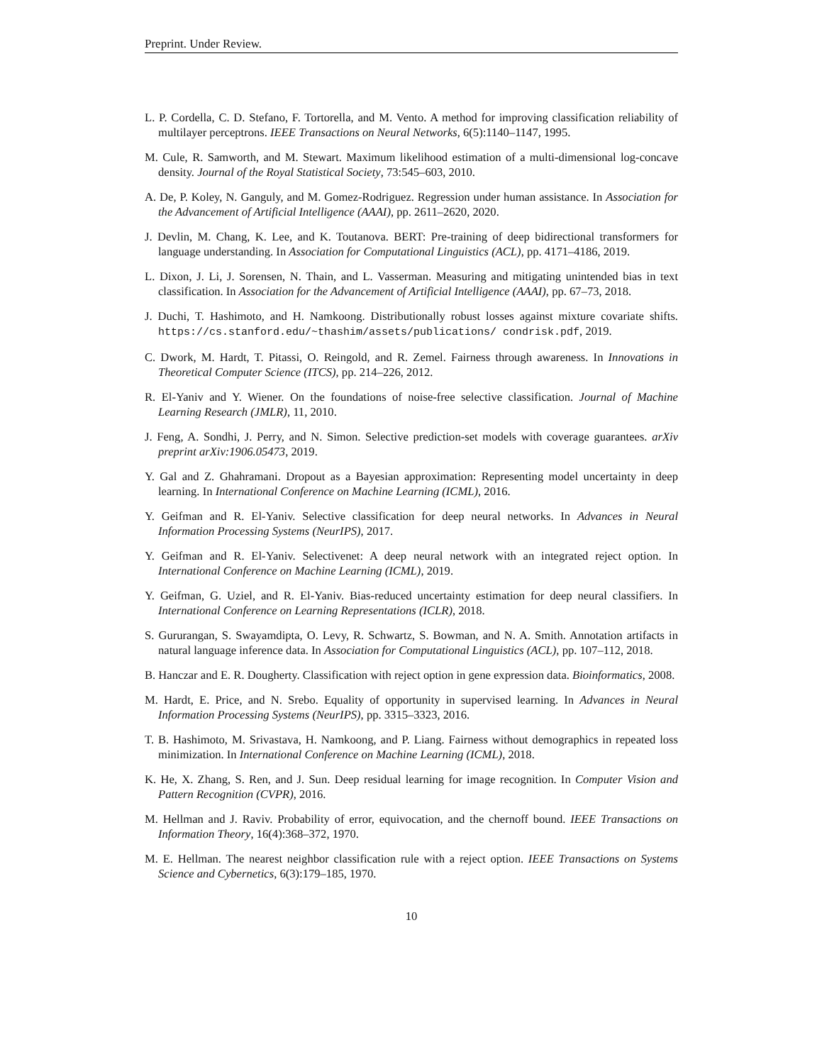Preprint. Under Review.
L. P. Cordella, C. D. Stefano, F. Tortorella, and M. Vento. A method for improving classification reliability of multilayer perceptrons. IEEE Transactions on Neural Networks, 6(5):1140–1147, 1995.
M. Cule, R. Samworth, and M. Stewart. Maximum likelihood estimation of a multi-dimensional log-concave density. Journal of the Royal Statistical Society, 73:545–603, 2010.
A. De, P. Koley, N. Ganguly, and M. Gomez-Rodriguez. Regression under human assistance. In Association for the Advancement of Artificial Intelligence (AAAI), pp. 2611–2620, 2020.
J. Devlin, M. Chang, K. Lee, and K. Toutanova. BERT: Pre-training of deep bidirectional transformers for language understanding. In Association for Computational Linguistics (ACL), pp. 4171–4186, 2019.
L. Dixon, J. Li, J. Sorensen, N. Thain, and L. Vasserman. Measuring and mitigating unintended bias in text classification. In Association for the Advancement of Artificial Intelligence (AAAI), pp. 67–73, 2018.
J. Duchi, T. Hashimoto, and H. Namkoong. Distributionally robust losses against mixture covariate shifts. https://cs.stanford.edu/~thashim/assets/publications/ condrisk.pdf, 2019.
C. Dwork, M. Hardt, T. Pitassi, O. Reingold, and R. Zemel. Fairness through awareness. In Innovations in Theoretical Computer Science (ITCS), pp. 214–226, 2012.
R. El-Yaniv and Y. Wiener. On the foundations of noise-free selective classification. Journal of Machine Learning Research (JMLR), 11, 2010.
J. Feng, A. Sondhi, J. Perry, and N. Simon. Selective prediction-set models with coverage guarantees. arXiv preprint arXiv:1906.05473, 2019.
Y. Gal and Z. Ghahramani. Dropout as a Bayesian approximation: Representing model uncertainty in deep learning. In International Conference on Machine Learning (ICML), 2016.
Y. Geifman and R. El-Yaniv. Selective classification for deep neural networks. In Advances in Neural Information Processing Systems (NeurIPS), 2017.
Y. Geifman and R. El-Yaniv. Selectivenet: A deep neural network with an integrated reject option. In International Conference on Machine Learning (ICML), 2019.
Y. Geifman, G. Uziel, and R. El-Yaniv. Bias-reduced uncertainty estimation for deep neural classifiers. In International Conference on Learning Representations (ICLR), 2018.
S. Gururangan, S. Swayamdipta, O. Levy, R. Schwartz, S. Bowman, and N. A. Smith. Annotation artifacts in natural language inference data. In Association for Computational Linguistics (ACL), pp. 107–112, 2018.
B. Hanczar and E. R. Dougherty. Classification with reject option in gene expression data. Bioinformatics, 2008.
M. Hardt, E. Price, and N. Srebo. Equality of opportunity in supervised learning. In Advances in Neural Information Processing Systems (NeurIPS), pp. 3315–3323, 2016.
T. B. Hashimoto, M. Srivastava, H. Namkoong, and P. Liang. Fairness without demographics in repeated loss minimization. In International Conference on Machine Learning (ICML), 2018.
K. He, X. Zhang, S. Ren, and J. Sun. Deep residual learning for image recognition. In Computer Vision and Pattern Recognition (CVPR), 2016.
M. Hellman and J. Raviv. Probability of error, equivocation, and the chernoff bound. IEEE Transactions on Information Theory, 16(4):368–372, 1970.
M. E. Hellman. The nearest neighbor classification rule with a reject option. IEEE Transactions on Systems Science and Cybernetics, 6(3):179–185, 1970.
10